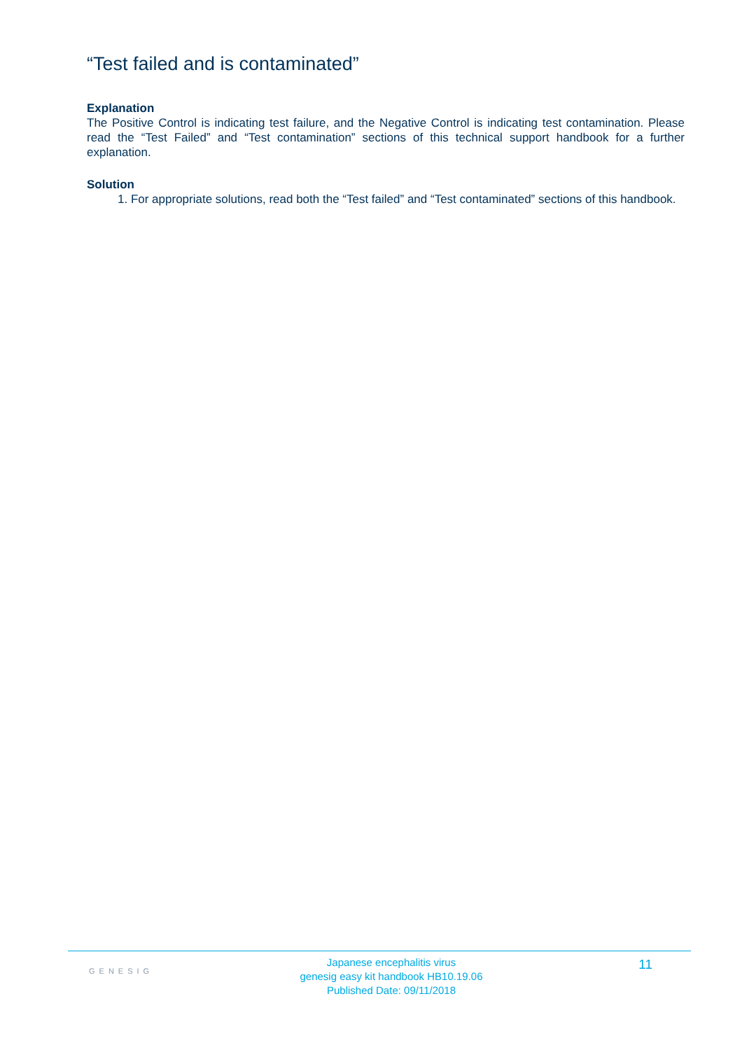“Test failed and is contaminated”
Explanation
The Positive Control is indicating test failure, and the Negative Control is indicating test contamination. Please read the “Test Failed” and “Test contamination” sections of this technical support handbook for a further explanation.
Solution
1. For appropriate solutions, read both the “Test failed” and “Test contaminated” sections of this handbook.
GENESIG
Japanese encephalitis virus
genesig easy kit handbook HB10.19.06
Published Date: 09/11/2018
11